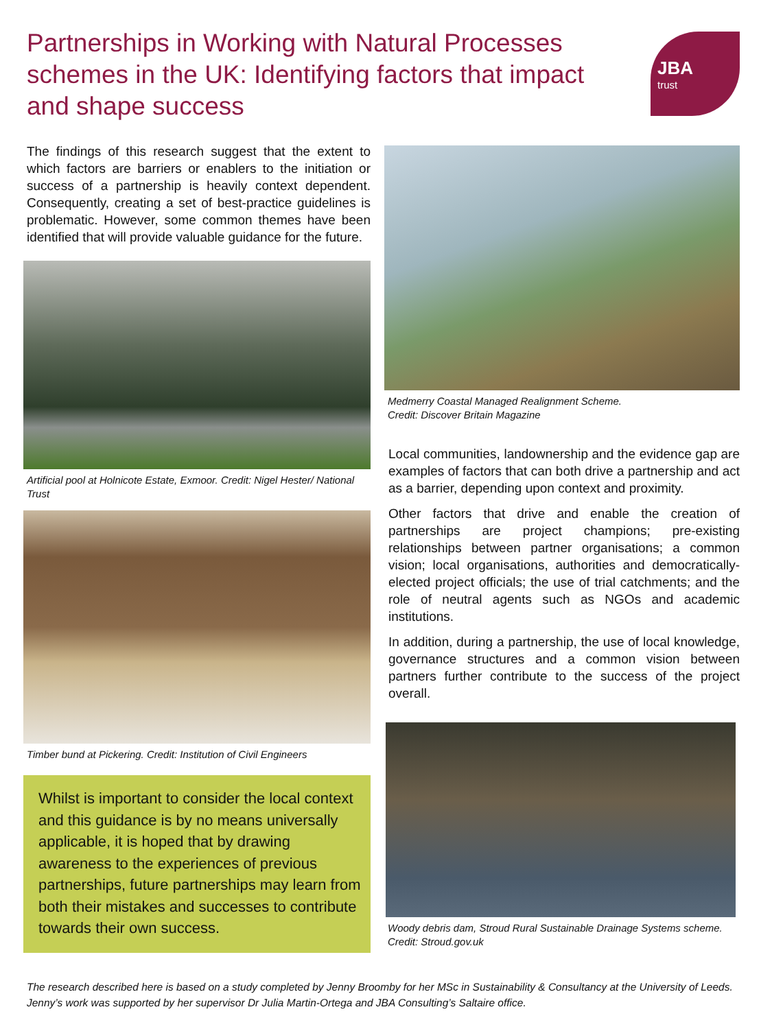Partnerships in Working with Natural Processes schemes in the UK: Identifying factors that impact and shape success
JBA
trust
The findings of this research suggest that the extent to which factors are barriers or enablers to the initiation or success of a partnership is heavily context dependent. Consequently, creating a set of best-practice guidelines is problematic. However, some common themes have been identified that will provide valuable guidance for the future.
Artificial pool at Holnicote Estate, Exmoor. Credit: Nigel Hester/ National Trust
Timber bund at Pickering. Credit: Institution of Civil Engineers
Whilst is important to consider the local context and this guidance is by no means universally applicable, it is hoped that by drawing awareness to the experiences of previous partnerships, future partnerships may learn from both their mistakes and successes to contribute towards their own success.
Medmerry Coastal Managed Realignment Scheme.
Credit: Discover Britain Magazine
Local communities, landownership and the evidence gap are examples of factors that can both drive a partnership and act as a barrier, depending upon context and proximity.
Other factors that drive and enable the creation of partnerships are project champions; pre-existing relationships between partner organisations; a common vision; local organisations, authorities and democratically-elected project officials; the use of trial catchments; and the role of neutral agents such as NGOs and academic institutions.
In addition, during a partnership, the use of local knowledge, governance structures and a common vision between partners further contribute to the success of the project overall.
Woody debris dam, Stroud Rural Sustainable Drainage Systems scheme. Credit: Stroud.gov.uk
The research described here is based on a study completed by Jenny Broomby for her MSc in Sustainability & Consultancy at the University of Leeds. Jenny’s work was supported by her supervisor Dr Julia Martin-Ortega and JBA Consulting’s Saltaire office.